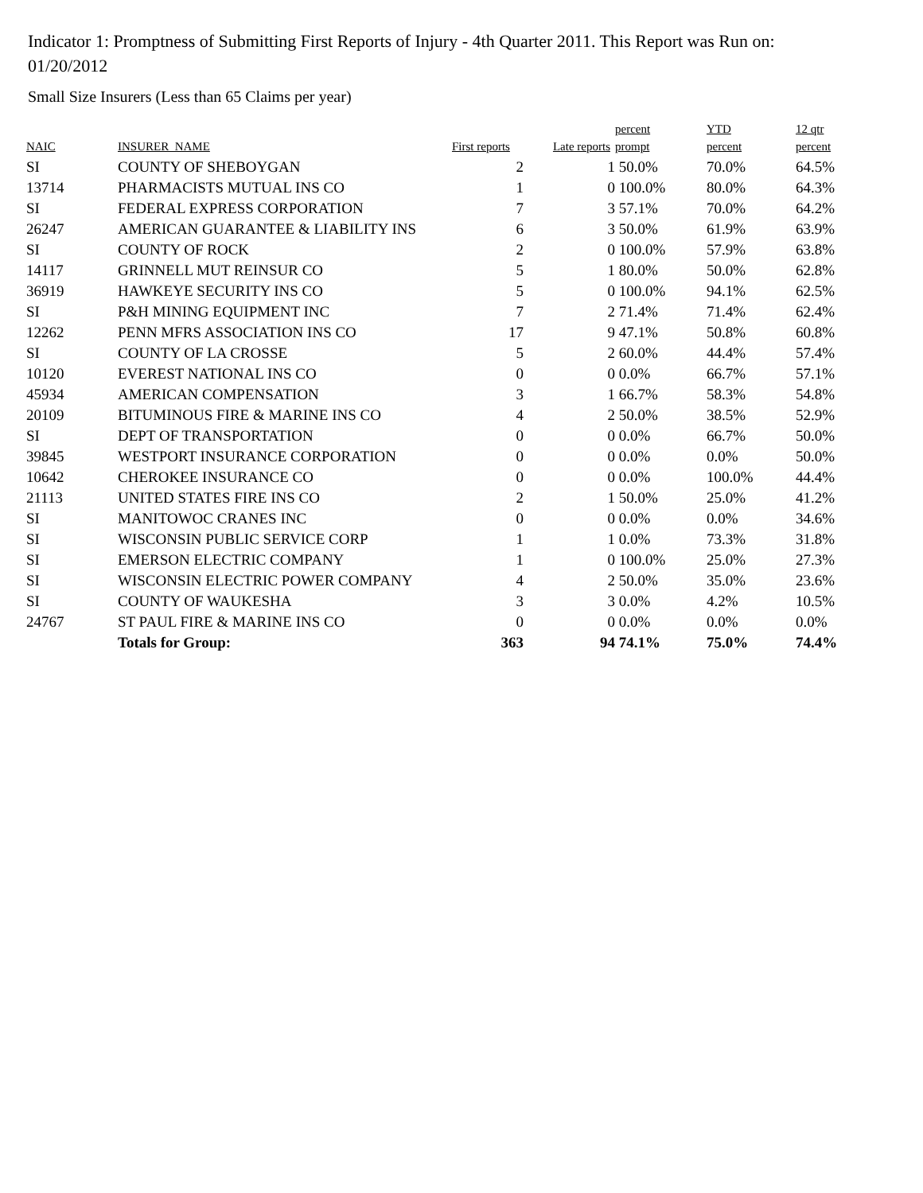Indicator 1: Promptness of Submitting First Reports of Injury - 4th Quarter 2011. This Report was Run on: 01/20/2012
Small Size Insurers (Less than 65 Claims per year)
| NAIC | INSURER_NAME | First reports | Late reports | percent prompt | YTD percent | 12 qtr percent |
| --- | --- | --- | --- | --- | --- | --- |
| SI | COUNTY OF SHEBOYGAN | 2 | 1 | 50.0% | 70.0% | 64.5% |
| 13714 | PHARMACISTS MUTUAL INS CO | 1 | 0 | 100.0% | 80.0% | 64.3% |
| SI | FEDERAL EXPRESS CORPORATION | 7 | 3 | 57.1% | 70.0% | 64.2% |
| 26247 | AMERICAN GUARANTEE & LIABILITY INS | 6 | 3 | 50.0% | 61.9% | 63.9% |
| SI | COUNTY OF ROCK | 2 | 0 | 100.0% | 57.9% | 63.8% |
| 14117 | GRINNELL MUT REINSUR CO | 5 | 1 | 80.0% | 50.0% | 62.8% |
| 36919 | HAWKEYE SECURITY INS CO | 5 | 0 | 100.0% | 94.1% | 62.5% |
| SI | P&H MINING EQUIPMENT INC | 7 | 2 | 71.4% | 71.4% | 62.4% |
| 12262 | PENN MFRS ASSOCIATION INS CO | 17 | 9 | 47.1% | 50.8% | 60.8% |
| SI | COUNTY OF LA CROSSE | 5 | 2 | 60.0% | 44.4% | 57.4% |
| 10120 | EVEREST NATIONAL INS CO | 0 | 0 | 0.0% | 66.7% | 57.1% |
| 45934 | AMERICAN COMPENSATION | 3 | 1 | 66.7% | 58.3% | 54.8% |
| 20109 | BITUMINOUS FIRE & MARINE INS CO | 4 | 2 | 50.0% | 38.5% | 52.9% |
| SI | DEPT OF TRANSPORTATION | 0 | 0 | 0.0% | 66.7% | 50.0% |
| 39845 | WESTPORT INSURANCE CORPORATION | 0 | 0 | 0.0% | 0.0% | 50.0% |
| 10642 | CHEROKEE INSURANCE CO | 0 | 0 | 0.0% | 100.0% | 44.4% |
| 21113 | UNITED STATES FIRE INS CO | 2 | 1 | 50.0% | 25.0% | 41.2% |
| SI | MANITOWOC CRANES INC | 0 | 0 | 0.0% | 0.0% | 34.6% |
| SI | WISCONSIN PUBLIC SERVICE CORP | 1 | 1 | 0.0% | 73.3% | 31.8% |
| SI | EMERSON ELECTRIC COMPANY | 1 | 0 | 100.0% | 25.0% | 27.3% |
| SI | WISCONSIN ELECTRIC POWER COMPANY | 4 | 2 | 50.0% | 35.0% | 23.6% |
| SI | COUNTY OF WAUKESHA | 3 | 3 | 0.0% | 4.2% | 10.5% |
| 24767 | ST PAUL FIRE & MARINE INS CO | 0 | 0 | 0.0% | 0.0% | 0.0% |
| | Totals for Group: | 363 | 94 | 74.1% | 75.0% | 74.4% |